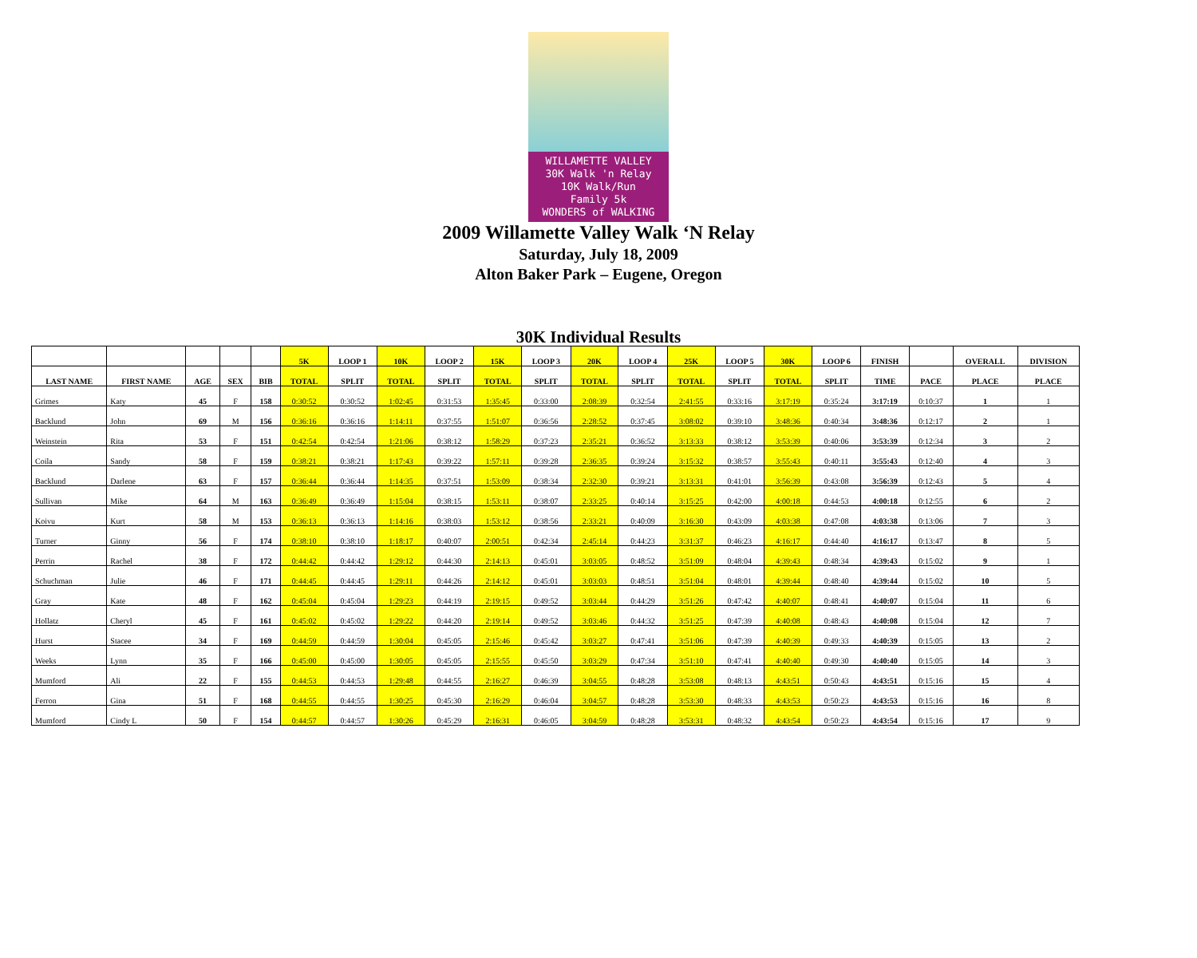WILLAMETTE VALLEY
30K Walk 'n Relay
10K Walk/Run
Family 5k
WONDERS of WALKING
2009 Willamette Valley Walk ‘N Relay
Saturday, July 18, 2009
Alton Baker Park – Eugene, Oregon
30K Individual Results
| | | | | | 5K | LOOP 1 | 10K | LOOP 2 | 15K | LOOP 3 | 20K | LOOP 4 | 25K | LOOP 5 | 30K | LOOP 6 | FINISH | | OVERALL | DIVISION |
| --- | --- | --- | --- | --- | --- | --- | --- | --- | --- | --- | --- | --- | --- | --- | --- | --- | --- | --- | --- | --- |
| LAST NAME | FIRST NAME | AGE | SEX | BIB | TOTAL | SPLIT | TOTAL | SPLIT | TOTAL | SPLIT | TOTAL | SPLIT | TOTAL | SPLIT | TOTAL | SPLIT | TIME | PACE | PLACE | PLACE |
| Grimes | Katy | 45 | F | 158 | 0:30:52 | 0:30:52 | 1:02:45 | 0:31:53 | 1:35:45 | 0:33:00 | 2:08:39 | 0:32:54 | 2:41:55 | 0:33:16 | 3:17:19 | 0:35:24 | 3:17:19 | 0:10:37 | 1 | 1 |
| Backlund | John | 69 | M | 156 | 0:36:16 | 0:36:16 | 1:14:11 | 0:37:55 | 1:51:07 | 0:36:56 | 2:28:52 | 0:37:45 | 3:08:02 | 0:39:10 | 3:48:36 | 0:40:34 | 3:48:36 | 0:12:17 | 2 | 1 |
| Weinstein | Rita | 53 | F | 151 | 0:42:54 | 0:42:54 | 1:21:06 | 0:38:12 | 1:58:29 | 0:37:23 | 2:35:21 | 0:36:52 | 3:13:33 | 0:38:12 | 3:53:39 | 0:40:06 | 3:53:39 | 0:12:34 | 3 | 2 |
| Coila | Sandy | 58 | F | 159 | 0:38:21 | 0:38:21 | 1:17:43 | 0:39:22 | 1:57:11 | 0:39:28 | 2:36:35 | 0:39:24 | 3:15:32 | 0:38:57 | 3:55:43 | 0:40:11 | 3:55:43 | 0:12:40 | 4 | 3 |
| Backlund | Darlene | 63 | F | 157 | 0:36:44 | 0:36:44 | 1:14:35 | 0:37:51 | 1:53:09 | 0:38:34 | 2:32:30 | 0:39:21 | 3:13:31 | 0:41:01 | 3:56:39 | 0:43:08 | 3:56:39 | 0:12:43 | 5 | 4 |
| Sullivan | Mike | 64 | M | 163 | 0:36:49 | 0:36:49 | 1:15:04 | 0:38:15 | 1:53:11 | 0:38:07 | 2:33:25 | 0:40:14 | 3:15:25 | 0:42:00 | 4:00:18 | 0:44:53 | 4:00:18 | 0:12:55 | 6 | 2 |
| Koivu | Kurt | 58 | M | 153 | 0:36:13 | 0:36:13 | 1:14:16 | 0:38:03 | 1:53:12 | 0:38:56 | 2:33:21 | 0:40:09 | 3:16:30 | 0:43:09 | 4:03:38 | 0:47:08 | 4:03:38 | 0:13:06 | 7 | 3 |
| Turner | Ginny | 56 | F | 174 | 0:38:10 | 0:38:10 | 1:18:17 | 0:40:07 | 2:00:51 | 0:42:34 | 2:45:14 | 0:44:23 | 3:31:37 | 0:46:23 | 4:16:17 | 0:44:40 | 4:16:17 | 0:13:47 | 8 | 5 |
| Perrin | Rachel | 38 | F | 172 | 0:44:42 | 0:44:42 | 1:29:12 | 0:44:30 | 2:14:13 | 0:45:01 | 3:03:05 | 0:48:52 | 3:51:09 | 0:48:04 | 4:39:43 | 0:48:34 | 4:39:43 | 0:15:02 | 9 | 1 |
| Schuchman | Julie | 46 | F | 171 | 0:44:45 | 0:44:45 | 1:29:11 | 0:44:26 | 2:14:12 | 0:45:01 | 3:03:03 | 0:48:51 | 3:51:04 | 0:48:01 | 4:39:44 | 0:48:40 | 4:39:44 | 0:15:02 | 10 | 5 |
| Gray | Kate | 48 | F | 162 | 0:45:04 | 0:45:04 | 1:29:23 | 0:44:19 | 2:19:15 | 0:49:52 | 3:03:44 | 0:44:29 | 3:51:26 | 0:47:42 | 4:40:07 | 0:48:41 | 4:40:07 | 0:15:04 | 11 | 6 |
| Hollatz | Cheryl | 45 | F | 161 | 0:45:02 | 0:45:02 | 1:29:22 | 0:44:20 | 2:19:14 | 0:49:52 | 3:03:46 | 0:44:32 | 3:51:25 | 0:47:39 | 4:40:08 | 0:48:43 | 4:40:08 | 0:15:04 | 12 | 7 |
| Hurst | Stacee | 34 | F | 169 | 0:44:59 | 0:44:59 | 1:30:04 | 0:45:05 | 2:15:46 | 0:45:42 | 3:03:27 | 0:47:41 | 3:51:06 | 0:47:39 | 4:40:39 | 0:49:33 | 4:40:39 | 0:15:05 | 13 | 2 |
| Weeks | Lynn | 35 | F | 166 | 0:45:00 | 0:45:00 | 1:30:05 | 0:45:05 | 2:15:55 | 0:45:50 | 3:03:29 | 0:47:34 | 3:51:10 | 0:47:41 | 4:40:40 | 0:49:30 | 4:40:40 | 0:15:05 | 14 | 3 |
| Mumford | Ali | 22 | F | 155 | 0:44:53 | 0:44:53 | 1:29:48 | 0:44:55 | 2:16:27 | 0:46:39 | 3:04:55 | 0:48:28 | 3:53:08 | 0:48:13 | 4:43:51 | 0:50:43 | 4:43:51 | 0:15:16 | 15 | 4 |
| Ferron | Gina | 51 | F | 168 | 0:44:55 | 0:44:55 | 1:30:25 | 0:45:30 | 2:16:29 | 0:46:04 | 3:04:57 | 0:48:28 | 3:53:30 | 0:48:33 | 4:43:53 | 0:50:23 | 4:43:53 | 0:15:16 | 16 | 8 |
| Mumford | Cindy L | 50 | F | 154 | 0:44:57 | 0:44:57 | 1:30:26 | 0:45:29 | 2:16:31 | 0:46:05 | 3:04:59 | 0:48:28 | 3:53:31 | 0:48:32 | 4:43:54 | 0:50:23 | 4:43:54 | 0:15:16 | 17 | 9 |